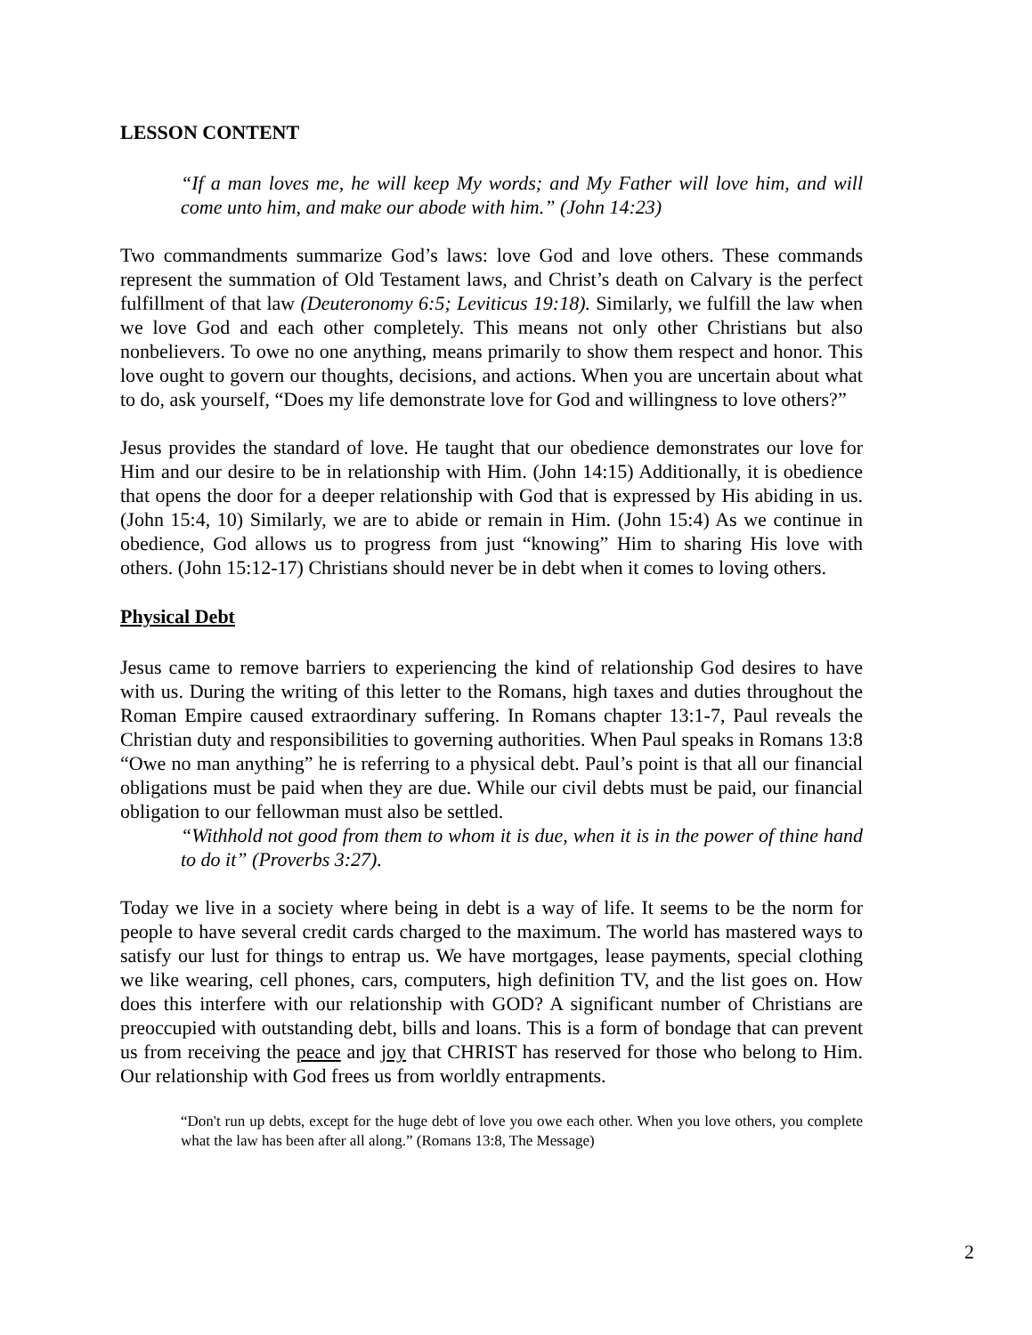LESSON CONTENT
“If a man loves me, he will keep My words; and My Father will love him, and will come unto him, and make our abode with him.” (John 14:23)
Two commandments summarize God’s laws: love God and love others. These commands represent the summation of Old Testament laws, and Christ’s death on Calvary is the perfect fulfillment of that law (Deuteronomy 6:5; Leviticus 19:18). Similarly, we fulfill the law when we love God and each other completely. This means not only other Christians but also nonbelievers. To owe no one anything, means primarily to show them respect and honor. This love ought to govern our thoughts, decisions, and actions. When you are uncertain about what to do, ask yourself, “Does my life demonstrate love for God and willingness to love others?”
Jesus provides the standard of love. He taught that our obedience demonstrates our love for Him and our desire to be in relationship with Him. (John 14:15) Additionally, it is obedience that opens the door for a deeper relationship with God that is expressed by His abiding in us. (John 15:4, 10) Similarly, we are to abide or remain in Him. (John 15:4) As we continue in obedience, God allows us to progress from just “knowing” Him to sharing His love with others. (John 15:12-17) Christians should never be in debt when it comes to loving others.
Physical Debt
Jesus came to remove barriers to experiencing the kind of relationship God desires to have with us. During the writing of this letter to the Romans, high taxes and duties throughout the Roman Empire caused extraordinary suffering. In Romans chapter 13:1-7, Paul reveals the Christian duty and responsibilities to governing authorities. When Paul speaks in Romans 13:8 “Owe no man anything” he is referring to a physical debt. Paul’s point is that all our financial obligations must be paid when they are due. While our civil debts must be paid, our financial obligation to our fellowman must also be settled.
“Withhold not good from them to whom it is due, when it is in the power of thine hand to do it” (Proverbs 3:27).
Today we live in a society where being in debt is a way of life. It seems to be the norm for people to have several credit cards charged to the maximum. The world has mastered ways to satisfy our lust for things to entrap us. We have mortgages, lease payments, special clothing we like wearing, cell phones, cars, computers, high definition TV, and the list goes on. How does this interfere with our relationship with GOD? A significant number of Christians are preoccupied with outstanding debt, bills and loans. This is a form of bondage that can prevent us from receiving the peace and joy that CHRIST has reserved for those who belong to Him. Our relationship with God frees us from worldly entrapments.
“Don't run up debts, except for the huge debt of love you owe each other. When you love others, you complete what the law has been after all along.” (Romans 13:8, The Message)
2